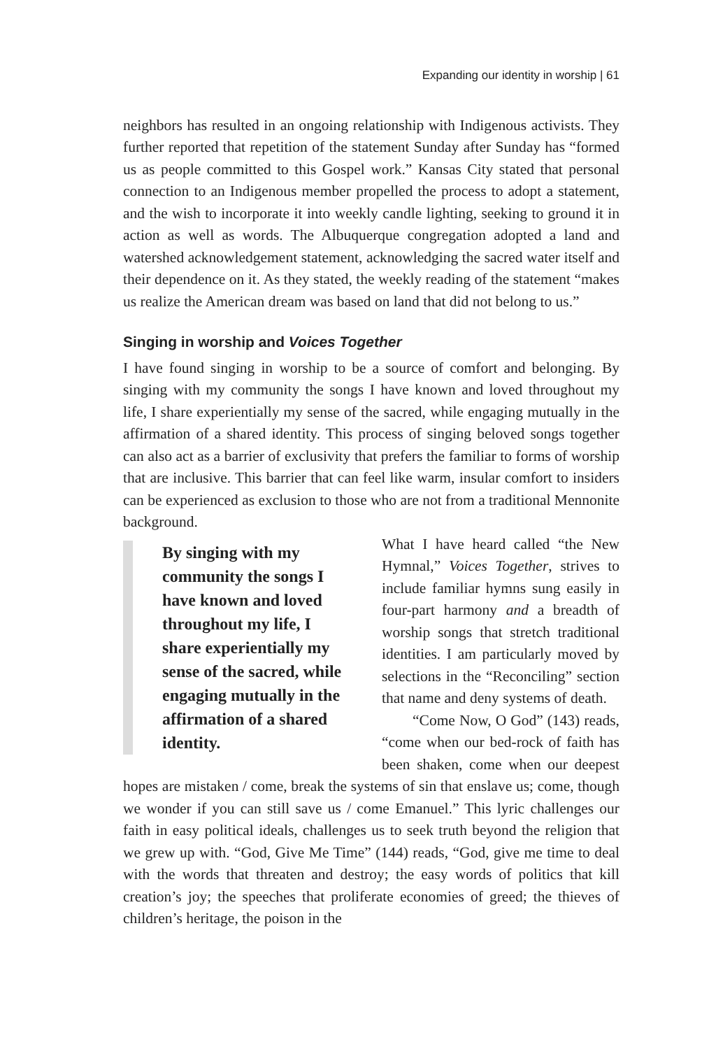Expanding our identity in worship | 61
neighbors has resulted in an ongoing relationship with Indigenous activists. They further reported that repetition of the statement Sunday after Sunday has “formed us as people committed to this Gospel work.” Kansas City stated that personal connection to an Indigenous member propelled the process to adopt a statement, and the wish to incorporate it into weekly candle lighting, seeking to ground it in action as well as words. The Albuquerque congregation adopted a land and watershed acknowledgement statement, acknowledging the sacred water itself and their dependence on it. As they stated, the weekly reading of the statement “makes us realize the American dream was based on land that did not belong to us.”
Singing in worship and Voices Together
I have found singing in worship to be a source of comfort and belonging. By singing with my community the songs I have known and loved throughout my life, I share experientially my sense of the sacred, while engaging mutually in the affirmation of a shared identity. This process of singing beloved songs together can also act as a barrier of exclusivity that prefers the familiar to forms of worship that are inclusive. This barrier that can feel like warm, insular comfort to insiders can be experienced as exclusion to those who are not from a traditional Mennonite background.
By singing with my community the songs I have known and loved throughout my life, I share experientially my sense of the sacred, while engaging mutually in the affirmation of a shared identity.
What I have heard called “the New Hymnal,” Voices Together, strives to include familiar hymns sung easily in four-part harmony and a breadth of worship songs that stretch traditional identities. I am particularly moved by selections in the “Reconciling” section that name and deny systems of death.
“Come Now, O God” (143) reads, “come when our bed-rock of faith has been shaken, come when our deepest hopes are mistaken / come, break the systems of sin that enslave us; come, though we wonder if you can still save us / come Emanuel.” This lyric challenges our faith in easy political ideals, challenges us to seek truth beyond the religion that we grew up with. “God, Give Me Time” (144) reads, “God, give me time to deal with the words that threaten and destroy; the easy words of politics that kill creation’s joy; the speeches that proliferate economies of greed; the thieves of children’s heritage, the poison in the